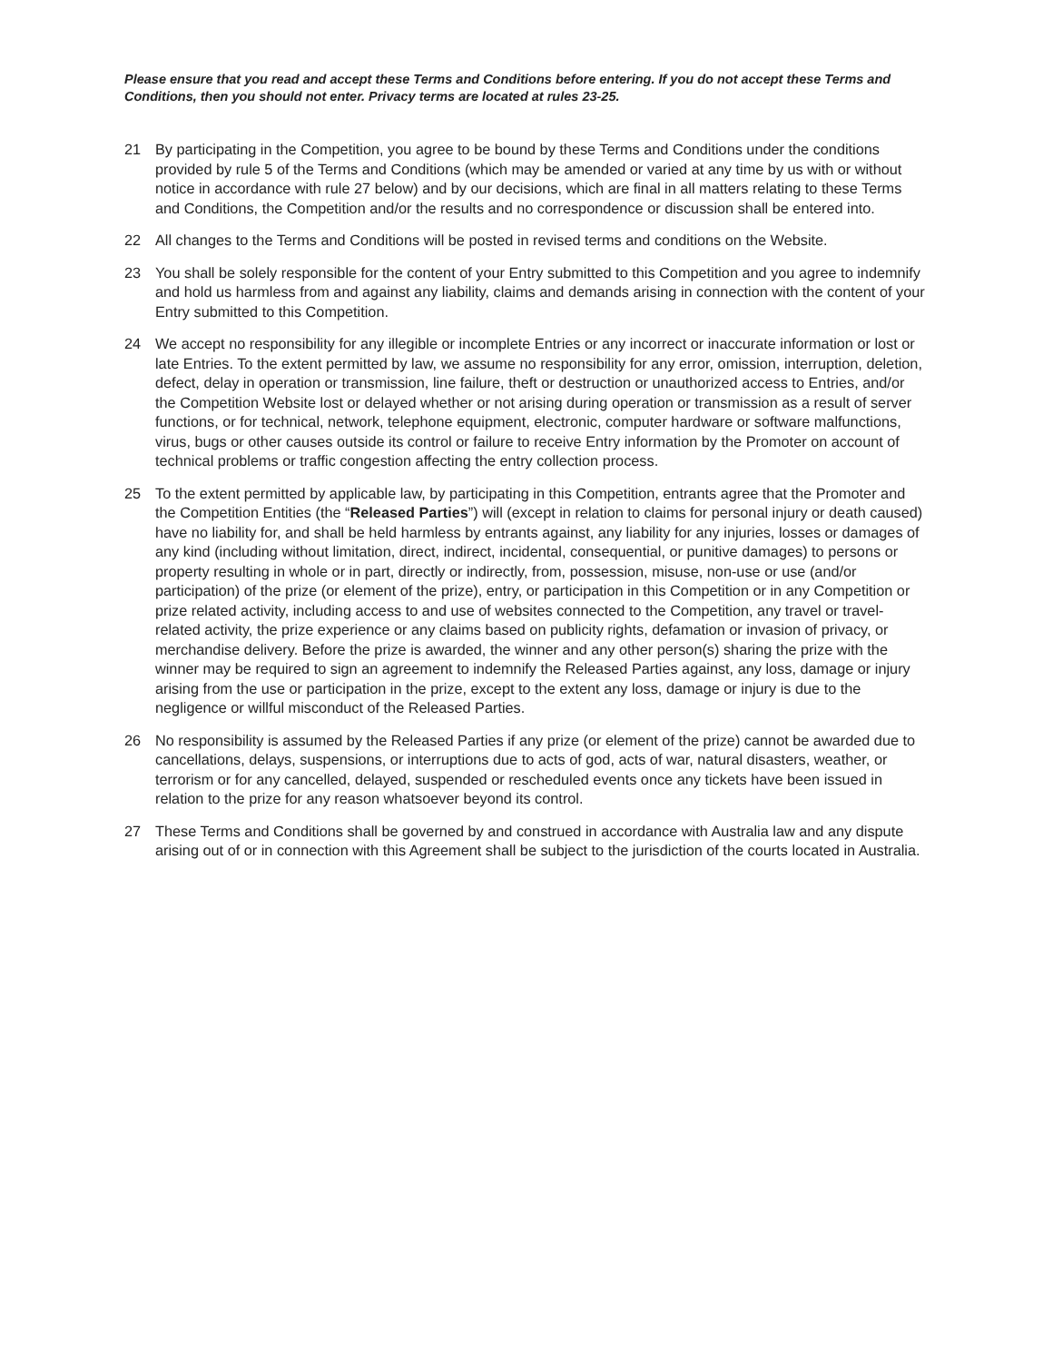Please ensure that you read and accept these Terms and Conditions before entering. If you do not accept these Terms and Conditions, then you should not enter. Privacy terms are located at rules 23-25.
21 By participating in the Competition, you agree to be bound by these Terms and Conditions under the conditions provided by rule 5 of the Terms and Conditions (which may be amended or varied at any time by us with or without notice in accordance with rule 27 below) and by our decisions, which are final in all matters relating to these Terms and Conditions, the Competition and/or the results and no correspondence or discussion shall be entered into.
22 All changes to the Terms and Conditions will be posted in revised terms and conditions on the Website.
23 You shall be solely responsible for the content of your Entry submitted to this Competition and you agree to indemnify and hold us harmless from and against any liability, claims and demands arising in connection with the content of your Entry submitted to this Competition.
24 We accept no responsibility for any illegible or incomplete Entries or any incorrect or inaccurate information or lost or late Entries. To the extent permitted by law, we assume no responsibility for any error, omission, interruption, deletion, defect, delay in operation or transmission, line failure, theft or destruction or unauthorized access to Entries, and/or the Competition Website lost or delayed whether or not arising during operation or transmission as a result of server functions, or for technical, network, telephone equipment, electronic, computer hardware or software malfunctions, virus, bugs or other causes outside its control or failure to receive Entry information by the Promoter on account of technical problems or traffic congestion affecting the entry collection process.
25 To the extent permitted by applicable law, by participating in this Competition, entrants agree that the Promoter and the Competition Entities (the “Released Parties”) will (except in relation to claims for personal injury or death caused) have no liability for, and shall be held harmless by entrants against, any liability for any injuries, losses or damages of any kind (including without limitation, direct, indirect, incidental, consequential, or punitive damages) to persons or property resulting in whole or in part, directly or indirectly, from, possession, misuse, non-use or use (and/or participation) of the prize (or element of the prize), entry, or participation in this Competition or in any Competition or prize related activity, including access to and use of websites connected to the Competition, any travel or travel-related activity, the prize experience or any claims based on publicity rights, defamation or invasion of privacy, or merchandise delivery. Before the prize is awarded, the winner and any other person(s) sharing the prize with the winner may be required to sign an agreement to indemnify the Released Parties against, any loss, damage or injury arising from the use or participation in the prize, except to the extent any loss, damage or injury is due to the negligence or willful misconduct of the Released Parties.
26 No responsibility is assumed by the Released Parties if any prize (or element of the prize) cannot be awarded due to cancellations, delays, suspensions, or interruptions due to acts of god, acts of war, natural disasters, weather, or terrorism or for any cancelled, delayed, suspended or rescheduled events once any tickets have been issued in relation to the prize for any reason whatsoever beyond its control.
27 These Terms and Conditions shall be governed by and construed in accordance with Australia law and any dispute arising out of or in connection with this Agreement shall be subject to the jurisdiction of the courts located in Australia.